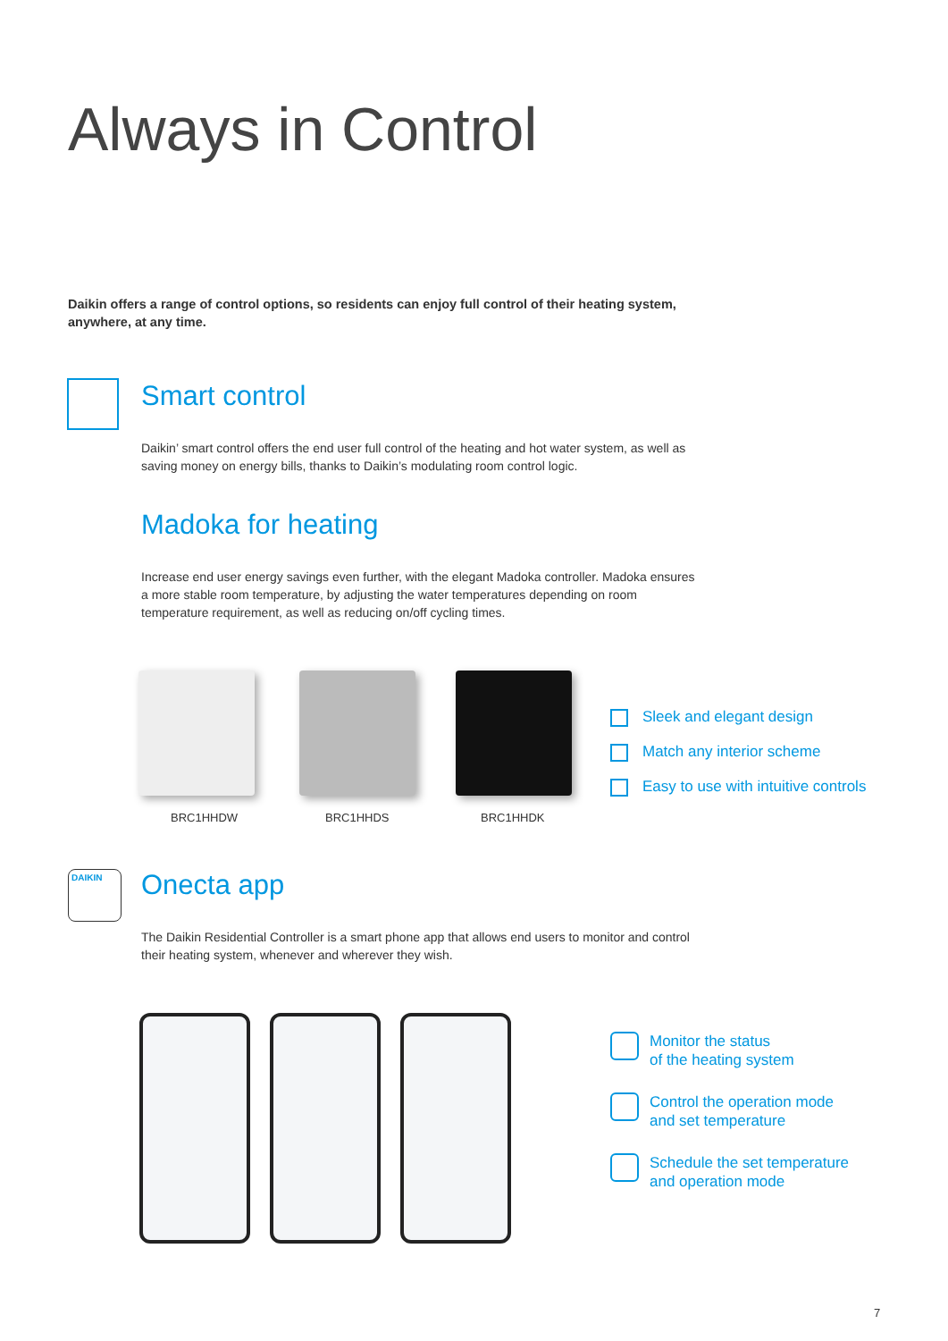Always in Control
Daikin offers a range of control options, so residents can enjoy full control of their heating system, anywhere, at any time.
Smart control
Daikin’ smart control offers the end user full control of the heating and hot water system, as well as saving money on energy bills, thanks to Daikin’s modulating room control logic.
Madoka for heating
Increase end user energy savings even further, with the elegant Madoka controller. Madoka ensures a more stable room temperature, by adjusting the water temperatures depending on room temperature requirement, as well as reducing on/off cycling times.
BRC1HHDW BRC1HHDS BRC1HHDK
Sleek and elegant design
Match any interior scheme
Easy to use with intuitive controls
DAIKIN
Onecta app
The Daikin Residential Controller is a smart phone app that allows end users to monitor and control their heating system, whenever and wherever they wish.
Monitor the status
of the heating system
Control the operation mode
and set temperature
Schedule the set temperature
and operation mode
7